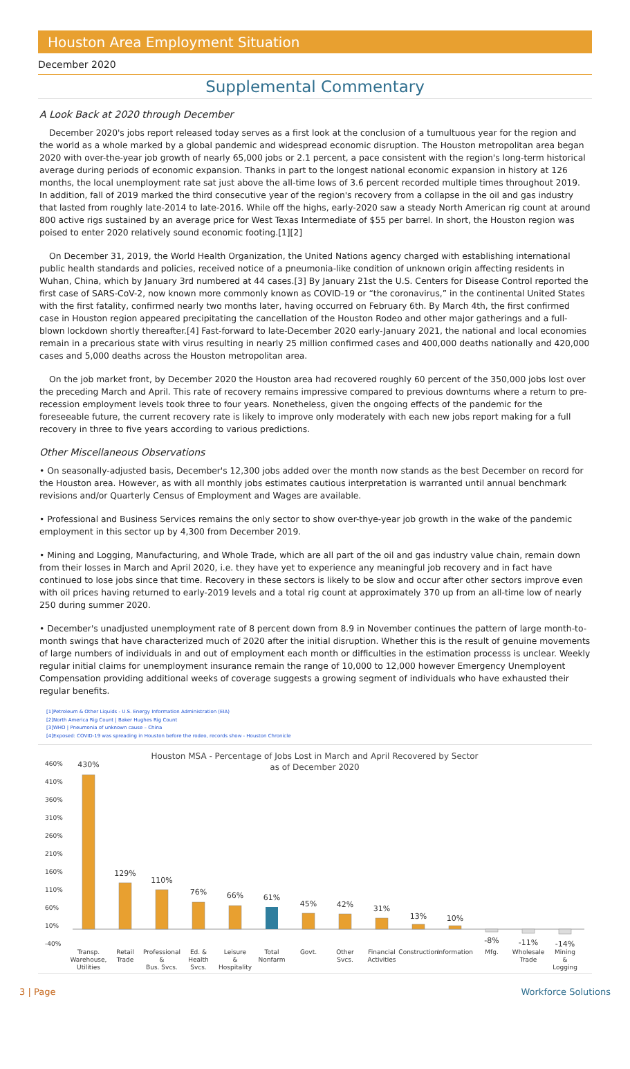Houston Area Employment Situation
December 2020
Supplemental Commentary
A Look Back at 2020 through December
December 2020's jobs report released today serves as a first look at the conclusion of a tumultuous year for the region and the world as a whole marked by a global pandemic and widespread economic disruption. The Houston metropolitan area began 2020 with over-the-year job growth of nearly 65,000 jobs or 2.1 percent, a pace consistent with the region's long-term historical average during periods of economic expansion. Thanks in part to the longest national economic expansion in history at 126 months, the local unemployment rate sat just above the all-time lows of 3.6 percent recorded multiple times throughout 2019. In addition, fall of 2019 marked the third consecutive year of the region's recovery from a collapse in the oil and gas industry that lasted from roughly late-2014 to late-2016. While off the highs, early-2020 saw a steady North American rig count at around 800 active rigs sustained by an average price for West Texas Intermediate of $55 per barrel. In short, the Houston region was poised to enter 2020 relatively sound economic footing.[1][2]
On December 31, 2019, the World Health Organization, the United Nations agency charged with establishing international public health standards and policies, received notice of a pneumonia-like condition of unknown origin affecting residents in Wuhan, China, which by January 3rd numbered at 44 cases.[3] By January 21st the U.S. Centers for Disease Control reported the first case of SARS-CoV-2, now known more commonly known as COVID-19 or “the coronavirus,” in the continental United States with the first fatality, confirmed nearly two months later, having occurred on February 6th. By March 4th, the first confirmed case in Houston region appeared precipitating the cancellation of the Houston Rodeo and other major gatherings and a full-blown lockdown shortly thereafter.[4] Fast-forward to late-December 2020 early-January 2021, the national and local economies remain in a precarious state with virus resulting in nearly 25 million confirmed cases and 400,000 deaths nationally and 420,000 cases and 5,000 deaths across the Houston metropolitan area.
On the job market front, by December 2020 the Houston area had recovered roughly 60 percent of the 350,000 jobs lost over the preceding March and April. This rate of recovery remains impressive compared to previous downturns where a return to pre-recession employment levels took three to four years. Nonetheless, given the ongoing effects of the pandemic for the foreseeable future, the current recovery rate is likely to improve only moderately with each new jobs report making for a full recovery in three to five years according to various predictions.
Other Miscellaneous Observations
• On seasonally-adjusted basis, December's 12,300 jobs added over the month now stands as the best December on record for the Houston area. However, as with all monthly jobs estimates cautious interpretation is warranted until annual benchmark revisions and/or Quarterly Census of Employment and Wages are available.
• Professional and Business Services remains the only sector to show over-thye-year job growth in the wake of the pandemic employment in this sector up by 4,300 from December 2019.
• Mining and Logging, Manufacturing, and Whole Trade, which are all part of the oil and gas industry value chain, remain down from their losses in March and April 2020, i.e. they have yet to experience any meaningful job recovery and in fact have continued to lose jobs since that time. Recovery in these sectors is likely to be slow and occur after other sectors improve even with oil prices having returned to early-2019 levels and a total rig count at approximately 370 up from an all-time low of nearly 250 during summer 2020.
• December's unadjusted unemployment rate of 8 percent down from 8.9 in November continues the pattern of large month-to-month swings that have characterized much of 2020 after the initial disruption. Whether this is the result of genuine movements of large numbers of individuals in and out of employment each month or difficulties in the estimation processs is unclear. Weekly regular initial claims for unemployment insurance remain the range of 10,000 to 12,000 however Emergency Unemployent Compensation providing additional weeks of coverage suggests a growing segment of individuals who have exhausted their regular benefits.
[1]Petroleum & Other Liquids - U.S. Energy Information Administration (EIA)
[2]North America Rig Count | Baker Hughes Rig Count
[3]WHO | Pneumonia of unknown cause – China
[4]Exposed: COVID-19 was spreading in Houston before the rodeo, records show - Houston Chronicle
Houston MSA - Percentage of Jobs Lost in March and April Recovered by Sector
as of December 2020
460%
410%
360%
310%
260%
210%
160%
110%
60%
10%
-40%
430%
129%
110%
76%
66%
61%
45%
42%
31%
13%
10%
-8%
-11%
-14%
Transp.
Warehouse,
Utilities
Retail
Trade
Professional
&
Bus. Svcs.
Ed. &
Health
Svcs.
Leisure
&
Hospitality
Total
Nonfarm
Govt.
Other
Svcs.
Financial
Activities
Construction
Information
Mfg.
Wholesale
Trade
Mining
&
Logging
3 | Page Workforce Solutions